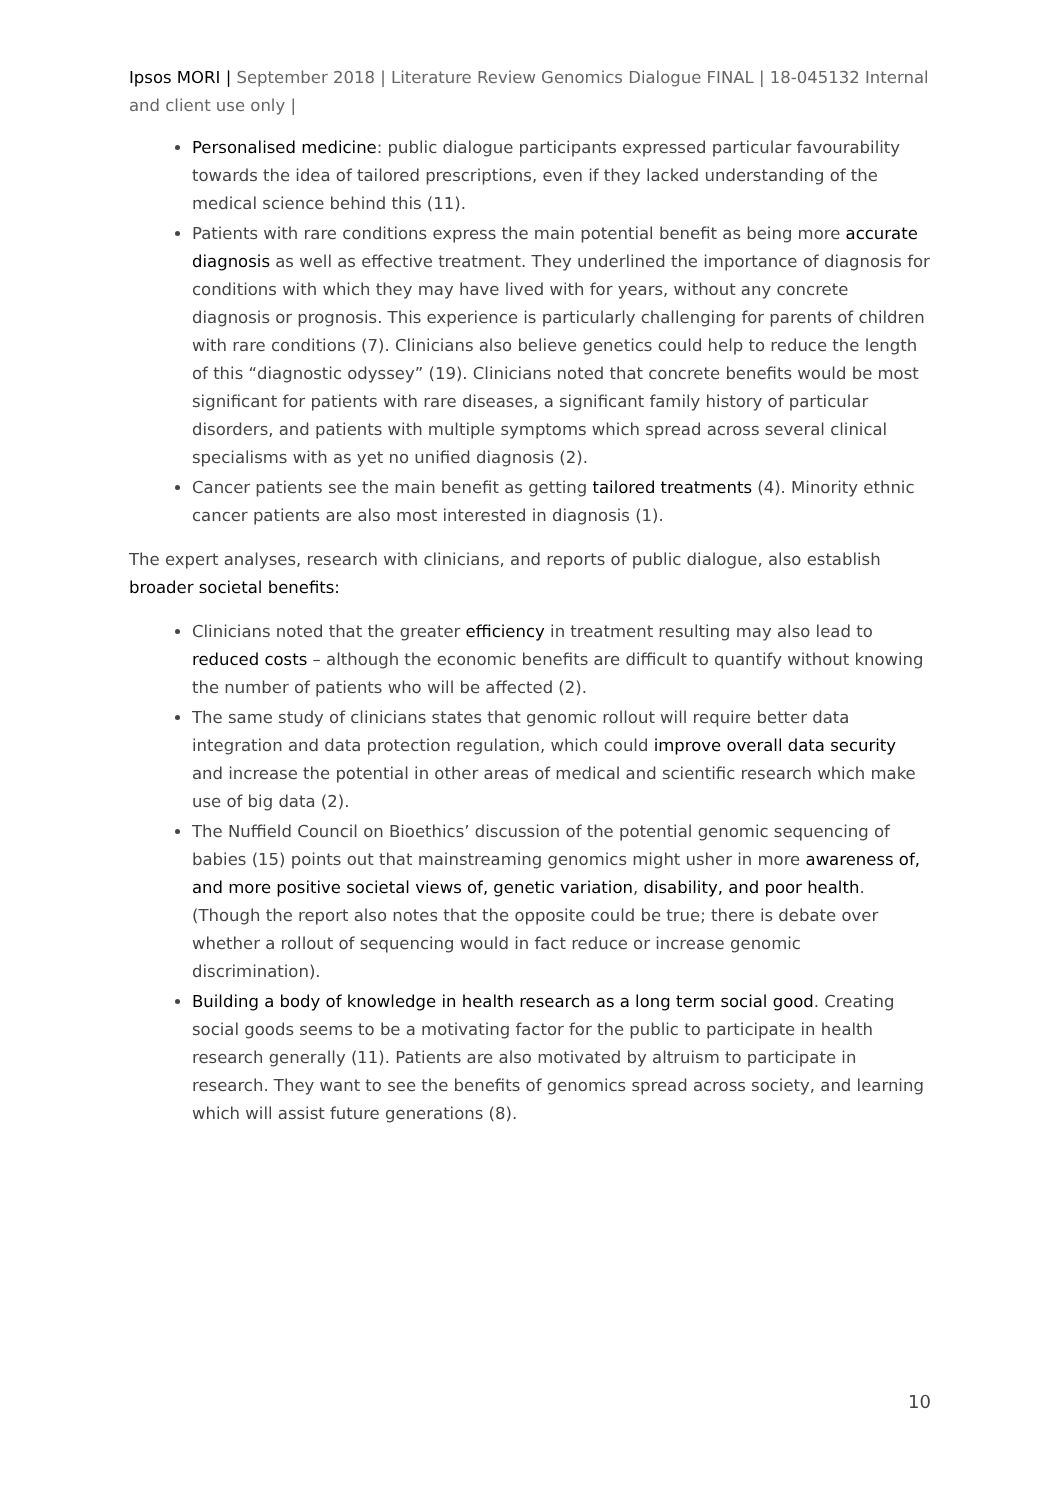Ipsos MORI | September 2018 | Literature Review Genomics Dialogue FINAL | 18-045132 Internal and client use only |
Personalised medicine: public dialogue participants expressed particular favourability towards the idea of tailored prescriptions, even if they lacked understanding of the medical science behind this (11).
Patients with rare conditions express the main potential benefit as being more accurate diagnosis as well as effective treatment. They underlined the importance of diagnosis for conditions with which they may have lived with for years, without any concrete diagnosis or prognosis. This experience is particularly challenging for parents of children with rare conditions (7). Clinicians also believe genetics could help to reduce the length of this “diagnostic odyssey” (19). Clinicians noted that concrete benefits would be most significant for patients with rare diseases, a significant family history of particular disorders, and patients with multiple symptoms which spread across several clinical specialisms with as yet no unified diagnosis (2).
Cancer patients see the main benefit as getting tailored treatments (4). Minority ethnic cancer patients are also most interested in diagnosis (1).
The expert analyses, research with clinicians, and reports of public dialogue, also establish broader societal benefits:
Clinicians noted that the greater efficiency in treatment resulting may also lead to reduced costs – although the economic benefits are difficult to quantify without knowing the number of patients who will be affected (2).
The same study of clinicians states that genomic rollout will require better data integration and data protection regulation, which could improve overall data security and increase the potential in other areas of medical and scientific research which make use of big data (2).
The Nuffield Council on Bioethics’ discussion of the potential genomic sequencing of babies (15) points out that mainstreaming genomics might usher in more awareness of, and more positive societal views of, genetic variation, disability, and poor health. (Though the report also notes that the opposite could be true; there is debate over whether a rollout of sequencing would in fact reduce or increase genomic discrimination).
Building a body of knowledge in health research as a long term social good. Creating social goods seems to be a motivating factor for the public to participate in health research generally (11). Patients are also motivated by altruism to participate in research. They want to see the benefits of genomics spread across society, and learning which will assist future generations (8).
10